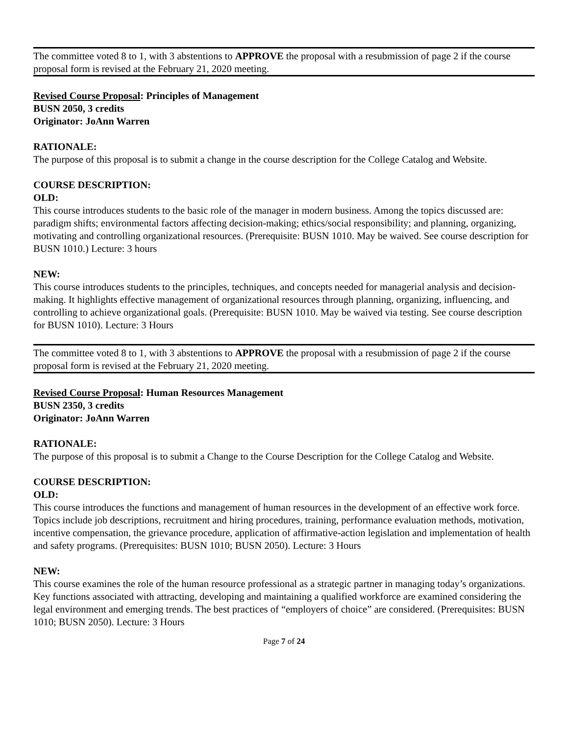The committee voted 8 to 1, with 3 abstentions to APPROVE the proposal with a resubmission of page 2 if the course proposal form is revised at the February 21, 2020 meeting.
Revised Course Proposal: Principles of Management
BUSN 2050, 3 credits
Originator: JoAnn Warren
RATIONALE:
The purpose of this proposal is to submit a change in the course description for the College Catalog and Website.
COURSE DESCRIPTION:
OLD:
This course introduces students to the basic role of the manager in modern business. Among the topics discussed are: paradigm shifts; environmental factors affecting decision-making; ethics/social responsibility; and planning, organizing, motivating and controlling organizational resources. (Prerequisite: BUSN 1010. May be waived. See course description for BUSN 1010.) Lecture: 3 hours
NEW:
This course introduces students to the principles, techniques, and concepts needed for managerial analysis and decision-making. It highlights effective management of organizational resources through planning, organizing, influencing, and controlling to achieve organizational goals. (Prerequisite: BUSN 1010. May be waived via testing. See course description for BUSN 1010). Lecture: 3 Hours
The committee voted 8 to 1, with 3 abstentions to APPROVE the proposal with a resubmission of page 2 if the course proposal form is revised at the February 21, 2020 meeting.
Revised Course Proposal: Human Resources Management
BUSN 2350, 3 credits
Originator: JoAnn Warren
RATIONALE:
The purpose of this proposal is to submit a Change to the Course Description for the College Catalog and Website.
COURSE DESCRIPTION:
OLD:
This course introduces the functions and management of human resources in the development of an effective work force. Topics include job descriptions, recruitment and hiring procedures, training, performance evaluation methods, motivation, incentive compensation, the grievance procedure, application of affirmative-action legislation and implementation of health and safety programs. (Prerequisites: BUSN 1010; BUSN 2050). Lecture: 3 Hours
NEW:
This course examines the role of the human resource professional as a strategic partner in managing today’s organizations. Key functions associated with attracting, developing and maintaining a qualified workforce are examined considering the legal environment and emerging trends. The best practices of “employers of choice” are considered. (Prerequisites: BUSN 1010; BUSN 2050). Lecture: 3 Hours
Page 7 of 24